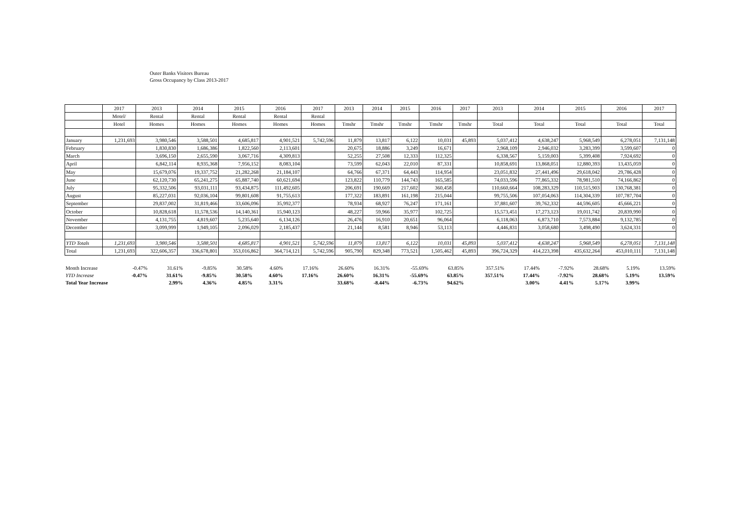Outer Banks Visitors Bureau
Gross Occupancy by Class 2013-2017
| | 2017 | 2013 | 2014 | 2015 | 2016 | 2017 | 2013 | 2014 | 2015 | 2016 | 2017 | 2013 | 2014 | 2015 | 2016 | 2017 |
| --- | --- | --- | --- | --- | --- | --- | --- | --- | --- | --- | --- | --- | --- | --- | --- | --- |
| | Motel/ | Rental | Rental | Rental | Rental | Rental | | | | | | | | | | |
| | Hotel | Homes | Homes | Homes | Homes | Homes | Tmshr | Tmshr | Tmshr | Tmshr | Tmshr | Total | Total | Total | Total | Total |
| January | 1,231,693 | 3,980,546 | 3,588,501 | 4,685,817 | 4,901,521 | 5,742,596 | 11,879 | 13,817 | 6,122 | 10,031 | 45,893 | 5,037,412 | 4,638,247 | 5,968,549 | 6,278,051 | 7,131,148 |
| February | | 1,830,830 | 1,686,386 | 1,822,560 | 2,113,601 | | 20,675 | 18,886 | 3,249 | 16,671 | | 2,968,109 | 2,946,032 | 3,283,399 | 3,599,607 | 0 |
| March | | 3,696,150 | 2,655,590 | 3,067,716 | 4,309,813 | | 52,255 | 27,508 | 12,333 | 112,325 | | 6,338,567 | 5,159,003 | 5,399,408 | 7,924,692 | 0 |
| April | | 6,842,114 | 8,935,368 | 7,956,152 | 8,083,104 | | 73,599 | 62,043 | 22,010 | 87,331 | | 10,858,691 | 13,868,051 | 12,880,393 | 13,435,059 | 0 |
| May | | 15,679,076 | 19,337,752 | 21,282,268 | 21,184,107 | | 64,766 | 67,371 | 64,443 | 114,954 | | 23,051,832 | 27,441,496 | 29,618,042 | 29,786,428 | 0 |
| June | | 62,120,730 | 65,241,275 | 65,887,740 | 60,621,694 | | 123,822 | 110,779 | 144,743 | 165,585 | | 74,033,596 | 77,865,332 | 78,981,510 | 74,166,862 | 0 |
| July | | 95,332,506 | 93,031,111 | 93,434,875 | 111,492,605 | | 206,691 | 190,669 | 217,602 | 360,458 | | 110,660,664 | 108,283,329 | 110,515,903 | 130,768,381 | 0 |
| August | | 85,227,031 | 92,036,104 | 99,801,608 | 91,755,613 | | 177,322 | 183,891 | 161,198 | 215,044 | | 99,755,506 | 107,054,063 | 114,304,339 | 107,787,704 | 0 |
| September | | 29,837,002 | 31,819,466 | 33,606,096 | 35,992,377 | | 78,934 | 68,927 | 76,247 | 171,161 | | 37,881,607 | 39,762,332 | 44,596,605 | 45,666,221 | 0 |
| October | | 10,828,618 | 11,578,536 | 14,140,361 | 15,940,123 | | 48,227 | 59,966 | 35,977 | 102,725 | | 15,573,451 | 17,273,123 | 19,011,742 | 20,839,990 | 0 |
| November | | 4,131,755 | 4,819,607 | 5,235,640 | 6,134,126 | | 26,476 | 16,910 | 20,651 | 96,064 | | 6,118,063 | 6,873,710 | 7,573,884 | 9,132,785 | 0 |
| December | | 3,099,999 | 1,949,105 | 2,096,029 | 2,185,437 | | 21,144 | 8,581 | 8,946 | 53,113 | | 4,446,831 | 3,058,680 | 3,498,490 | 3,624,331 | 0 |
| YTD Totals | 1,231,693 | 3,980,546 | 3,588,501 | 4,685,817 | 4,901,521 | 5,742,596 | 11,879 | 13,817 | 6,122 | 10,031 | 45,893 | 5,037,412 | 4,638,247 | 5,968,549 | 6,278,051 | 7,131,148 |
| Total | 1,231,693 | 322,606,357 | 336,678,801 | 353,016,862 | 364,714,121 | 5,742,596 | 905,790 | 829,348 | 773,521 | 1,505,462 | 45,893 | 396,724,329 | 414,223,398 | 435,632,264 | 453,010,111 | 7,131,148 |
| Month Increase | -0.47% | 31.61% | -9.85% | 30.58% | 4.60% | 17.16% | 26.60% | 16.31% | -55.69% | 63.85% | 357.51% | 17.44% | -7.92% | 28.68% | 5.19% | 13.59% |
| YTD Increase | -0.47% | 31.61% | -9.85% | 30.58% | 4.60% | 17.16% | 26.60% | 16.31% | -55.69% | 63.85% | 357.51% | 17.44% | -7.92% | 28.68% | 5.19% | 13.59% |
| Total Year Increase | | 2.99% | 4.36% | 4.85% | 3.31% | | 33.68% | -8.44% | -6.73% | 94.62% | | 3.00% | 4.41% | 5.17% | 3.99% | |